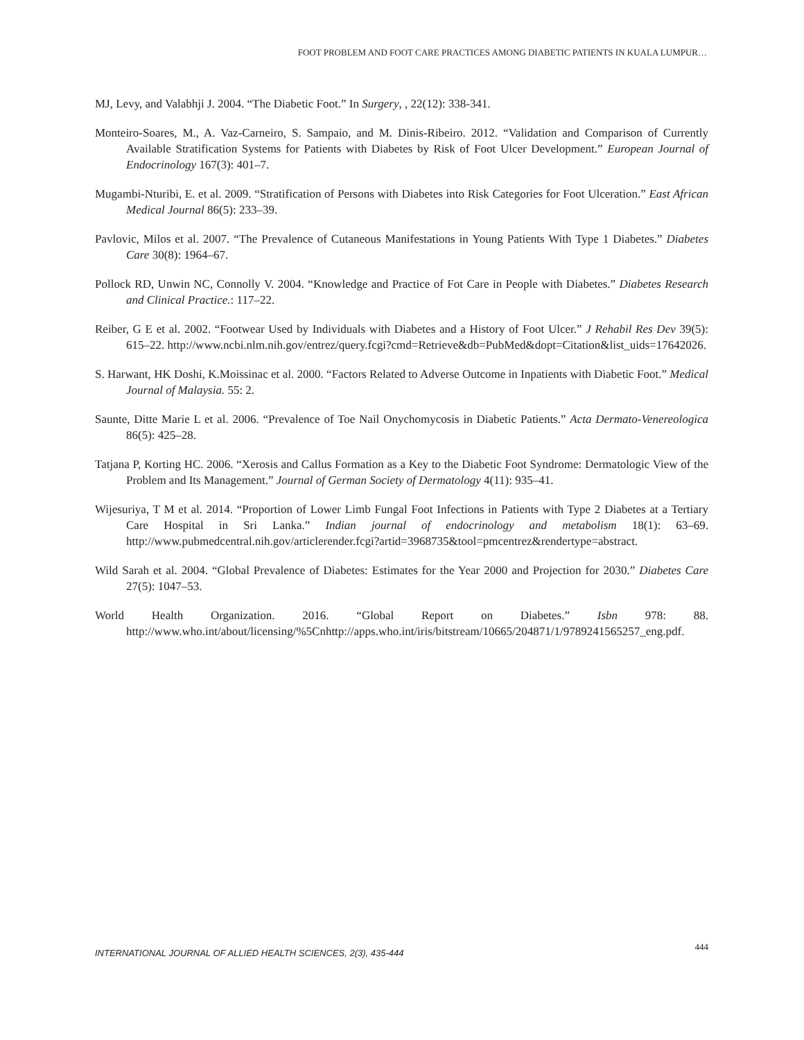FOOT PROBLEM AND FOOT CARE PRACTICES AMONG DIABETIC PATIENTS IN KUALA LUMPUR…
MJ, Levy, and Valabhji J. 2004. “The Diabetic Foot.” In Surgery, , 22(12): 338-341.
Monteiro-Soares, M., A. Vaz-Carneiro, S. Sampaio, and M. Dinis-Ribeiro. 2012. “Validation and Comparison of Currently Available Stratification Systems for Patients with Diabetes by Risk of Foot Ulcer Development.” European Journal of Endocrinology 167(3): 401–7.
Mugambi-Nturibi, E. et al. 2009. “Stratification of Persons with Diabetes into Risk Categories for Foot Ulceration.” East African Medical Journal 86(5): 233–39.
Pavlovic, Milos et al. 2007. “The Prevalence of Cutaneous Manifestations in Young Patients With Type 1 Diabetes.” Diabetes Care 30(8): 1964–67.
Pollock RD, Unwin NC, Connolly V. 2004. “Knowledge and Practice of Fot Care in People with Diabetes.” Diabetes Research and Clinical Practice.: 117–22.
Reiber, G E et al. 2002. “Footwear Used by Individuals with Diabetes and a History of Foot Ulcer.” J Rehabil Res Dev 39(5): 615–22. http://www.ncbi.nlm.nih.gov/entrez/query.fcgi?cmd=Retrieve&db=PubMed&dopt=Citation&list_uids=17642026.
S. Harwant, HK Doshi, K.Moissinac et al. 2000. “Factors Related to Adverse Outcome in Inpatients with Diabetic Foot.” Medical Journal of Malaysia. 55: 2.
Saunte, Ditte Marie L et al. 2006. “Prevalence of Toe Nail Onychomycosis in Diabetic Patients.” Acta Dermato-Venereologica 86(5): 425–28.
Tatjana P, Korting HC. 2006. “Xerosis and Callus Formation as a Key to the Diabetic Foot Syndrome: Dermatologic View of the Problem and Its Management.” Journal of German Society of Dermatology 4(11): 935–41.
Wijesuriya, T M et al. 2014. “Proportion of Lower Limb Fungal Foot Infections in Patients with Type 2 Diabetes at a Tertiary Care Hospital in Sri Lanka.” Indian journal of endocrinology and metabolism 18(1): 63–69. http://www.pubmedcentral.nih.gov/articlerender.fcgi?artid=3968735&tool=pmcentrez&rendertype=abstract.
Wild Sarah et al. 2004. “Global Prevalence of Diabetes: Estimates for the Year 2000 and Projection for 2030.” Diabetes Care 27(5): 1047–53.
World Health Organization. 2016. “Global Report on Diabetes.” Isbn 978: 88. http://www.who.int/about/licensing/%5Cnhttp://apps.who.int/iris/bitstream/10665/204871/1/9789241565257_eng.pdf.
INTERNATIONAL JOURNAL OF ALLIED HEALTH SCIENCES, 2(3), 435-444
444